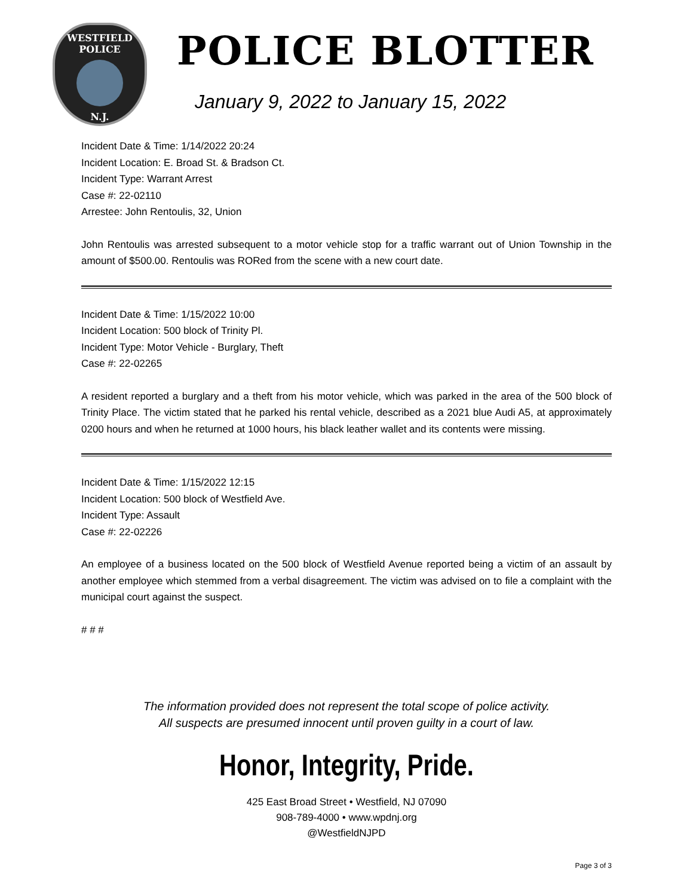WESTFIELD
POLICE
N.J.
POLICE BLOTTER
January 9, 2022 to January 15, 2022
Incident Date & Time: 1/14/2022 20:24
Incident Location: E. Broad St. & Bradson Ct.
Incident Type: Warrant Arrest
Case #: 22-02110
Arrestee: John Rentoulis, 32, Union
John Rentoulis was arrested subsequent to a motor vehicle stop for a traffic warrant out of Union Township in the amount of $500.00. Rentoulis was RORed from the scene with a new court date.
Incident Date & Time: 1/15/2022 10:00
Incident Location: 500 block of Trinity Pl.
Incident Type: Motor Vehicle - Burglary, Theft
Case #: 22-02265
A resident reported a burglary and a theft from his motor vehicle, which was parked in the area of the 500 block of Trinity Place. The victim stated that he parked his rental vehicle, described as a 2021 blue Audi A5, at approximately 0200 hours and when he returned at 1000 hours, his black leather wallet and its contents were missing.
Incident Date & Time: 1/15/2022 12:15
Incident Location: 500 block of Westfield Ave.
Incident Type: Assault
Case #: 22-02226
An employee of a business located on the 500 block of Westfield Avenue reported being a victim of an assault by another employee which stemmed from a verbal disagreement. The victim was advised on to file a complaint with the municipal court against the suspect.
# # #
The information provided does not represent the total scope of police activity.
All suspects are presumed innocent until proven guilty in a court of law.
Honor, Integrity, Pride.
425 East Broad Street • Westfield, NJ 07090
908-789-4000 • www.wpdnj.org
@WestfieldNJPD
Page 3 of 3